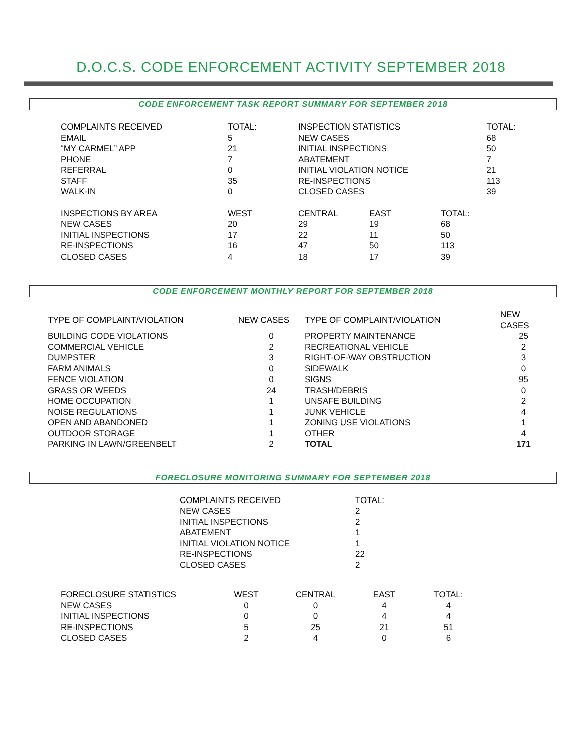D.O.C.S. CODE ENFORCEMENT ACTIVITY SEPTEMBER 2018
CODE ENFORCEMENT TASK REPORT SUMMARY FOR SEPTEMBER 2018
| COMPLAINTS RECEIVED | TOTAL: | INSPECTION STATISTICS | | | TOTAL: |
| --- | --- | --- | --- | --- | --- |
| EMAIL | 5 | NEW CASES | | | 68 |
| “MY CARMEL” APP | 21 | INITIAL INSPECTIONS | | | 50 |
| PHONE | 7 | ABATEMENT | | | 7 |
| REFERRAL | 0 | INITIAL VIOLATION NOTICE | | | 21 |
| STAFF | 35 | RE-INSPECTIONS | | | 113 |
| WALK-IN | 0 | CLOSED CASES | | | 39 |
| INSPECTIONS BY AREA | WEST | CENTRAL | EAST | TOTAL: | |
| NEW CASES | 20 | 29 | 19 | 68 | |
| INITIAL INSPECTIONS | 17 | 22 | 11 | 50 | |
| RE-INSPECTIONS | 16 | 47 | 50 | 113 | |
| CLOSED CASES | 4 | 18 | 17 | 39 | |
CODE ENFORCEMENT MONTHLY REPORT FOR SEPTEMBER 2018
| TYPE OF COMPLAINT/VIOLATION | NEW CASES | TYPE OF COMPLAINT/VIOLATION | NEW CASES |
| --- | --- | --- | --- |
| BUILDING CODE VIOLATIONS | 0 | PROPERTY MAINTENANCE | 25 |
| COMMERCIAL VEHICLE | 2 | RECREATIONAL VEHICLE | 2 |
| DUMPSTER | 3 | RIGHT-OF-WAY OBSTRUCTION | 3 |
| FARM ANIMALS | 0 | SIDEWALK | 0 |
| FENCE VIOLATION | 0 | SIGNS | 95 |
| GRASS OR WEEDS | 24 | TRASH/DEBRIS | 0 |
| HOME OCCUPATION | 1 | UNSAFE BUILDING | 2 |
| NOISE REGULATIONS | 1 | JUNK VEHICLE | 4 |
| OPEN AND ABANDONED | 1 | ZONING USE VIOLATIONS | 1 |
| OUTDOOR STORAGE | 1 | OTHER | 4 |
| PARKING IN LAWN/GREENBELT | 2 | TOTAL | 171 |
FORECLOSURE MONITORING SUMMARY FOR SEPTEMBER 2018
| COMPLAINTS RECEIVED | TOTAL: |
| --- | --- |
| NEW CASES | 2 |
| INITIAL INSPECTIONS | 2 |
| ABATEMENT | 1 |
| INITIAL VIOLATION NOTICE | 1 |
| RE-INSPECTIONS | 22 |
| CLOSED CASES | 2 |
| FORECLOSURE STATISTICS | WEST | CENTRAL | EAST | TOTAL: |
| --- | --- | --- | --- | --- |
| NEW CASES | 0 | 0 | 4 | 4 |
| INITIAL INSPECTIONS | 0 | 0 | 4 | 4 |
| RE-INSPECTIONS | 5 | 25 | 21 | 51 |
| CLOSED CASES | 2 | 4 | 0 | 6 |